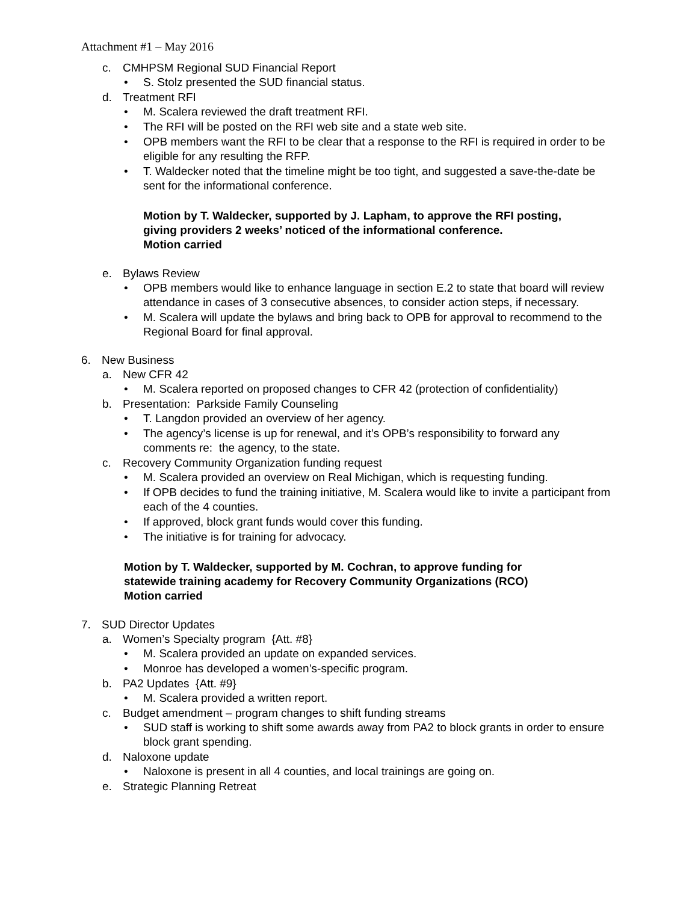Attachment #1 – May 2016
c. CMHPSM Regional SUD Financial Report
• S. Stolz presented the SUD financial status.
d. Treatment RFI
• M. Scalera reviewed the draft treatment RFI.
• The RFI will be posted on the RFI web site and a state web site.
• OPB members want the RFI to be clear that a response to the RFI is required in order to be eligible for any resulting the RFP.
• T. Waldecker noted that the timeline might be too tight, and suggested a save-the-date be sent for the informational conference.
Motion by T. Waldecker, supported by J. Lapham, to approve the RFI posting,
giving providers 2 weeks’ noticed of the informational conference.
Motion carried
e. Bylaws Review
• OPB members would like to enhance language in section E.2 to state that board will review attendance in cases of 3 consecutive absences, to consider action steps, if necessary.
• M. Scalera will update the bylaws and bring back to OPB for approval to recommend to the Regional Board for final approval.
6. New Business
a. New CFR 42
• M. Scalera reported on proposed changes to CFR 42 (protection of confidentiality)
b. Presentation: Parkside Family Counseling
• T. Langdon provided an overview of her agency.
• The agency’s license is up for renewal, and it’s OPB’s responsibility to forward any comments re: the agency, to the state.
c. Recovery Community Organization funding request
• M. Scalera provided an overview on Real Michigan, which is requesting funding.
• If OPB decides to fund the training initiative, M. Scalera would like to invite a participant from each of the 4 counties.
• If approved, block grant funds would cover this funding.
• The initiative is for training for advocacy.
Motion by T. Waldecker, supported by M. Cochran, to approve funding for
statewide training academy for Recovery Community Organizations (RCO)
Motion carried
7. SUD Director Updates
a. Women’s Specialty program {Att. #8}
• M. Scalera provided an update on expanded services.
• Monroe has developed a women’s-specific program.
b. PA2 Updates {Att. #9}
• M. Scalera provided a written report.
c. Budget amendment – program changes to shift funding streams
• SUD staff is working to shift some awards away from PA2 to block grants in order to ensure block grant spending.
d. Naloxone update
• Naloxone is present in all 4 counties, and local trainings are going on.
e. Strategic Planning Retreat